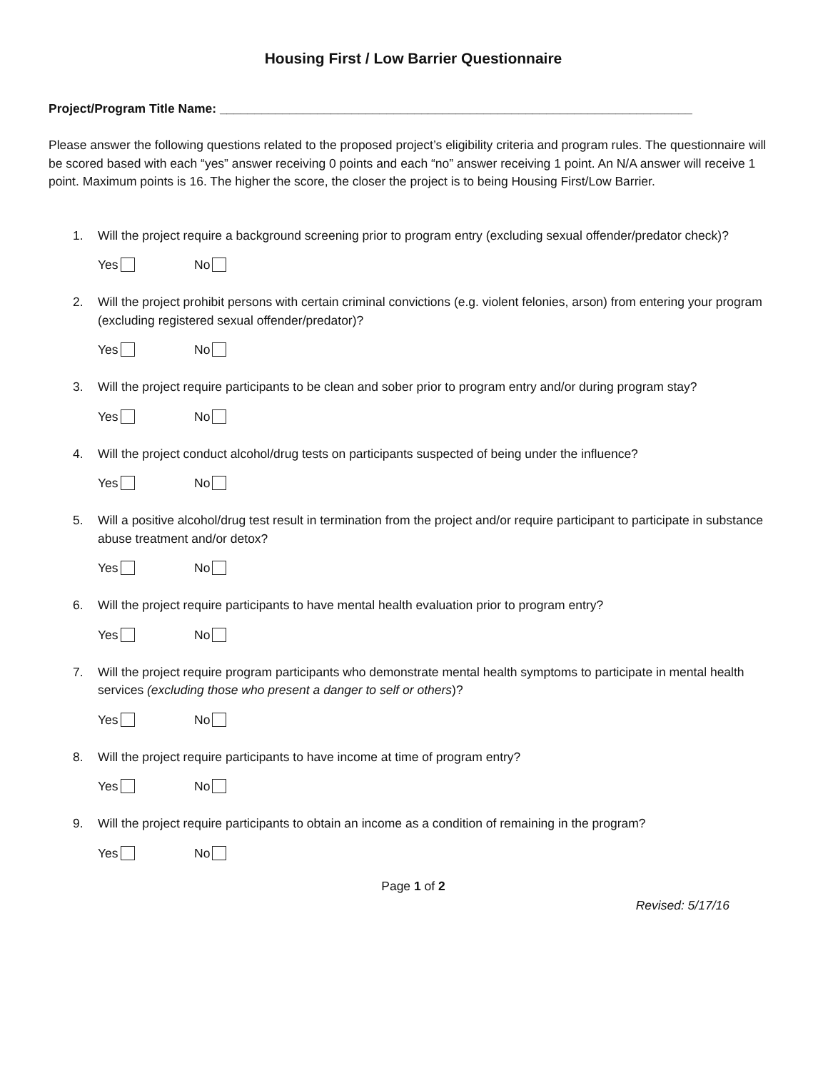Housing First / Low Barrier Questionnaire
Project/Program Title Name: ____________________________________________________________________
Please answer the following questions related to the proposed project’s eligibility criteria and program rules. The questionnaire will be scored based with each “yes” answer receiving 0 points and each “no” answer receiving 1 point. An N/A answer will receive 1 point. Maximum points is 16. The higher the score, the closer the project is to being Housing First/Low Barrier.
1. Will the project require a background screening prior to program entry (excluding sexual offender/predator check)?
Yes No
2. Will the project prohibit persons with certain criminal convictions (e.g. violent felonies, arson) from entering your program (excluding registered sexual offender/predator)?
Yes No
3. Will the project require participants to be clean and sober prior to program entry and/or during program stay?
Yes No
4. Will the project conduct alcohol/drug tests on participants suspected of being under the influence?
Yes No
5. Will a positive alcohol/drug test result in termination from the project and/or require participant to participate in substance abuse treatment and/or detox?
Yes No
6. Will the project require participants to have mental health evaluation prior to program entry?
Yes No
7. Will the project require program participants who demonstrate mental health symptoms to participate in mental health services (excluding those who present a danger to self or others)?
Yes No
8. Will the project require participants to have income at time of program entry?
Yes No
9. Will the project require participants to obtain an income as a condition of remaining in the program?
Yes No
Page 1 of 2
Revised: 5/17/16